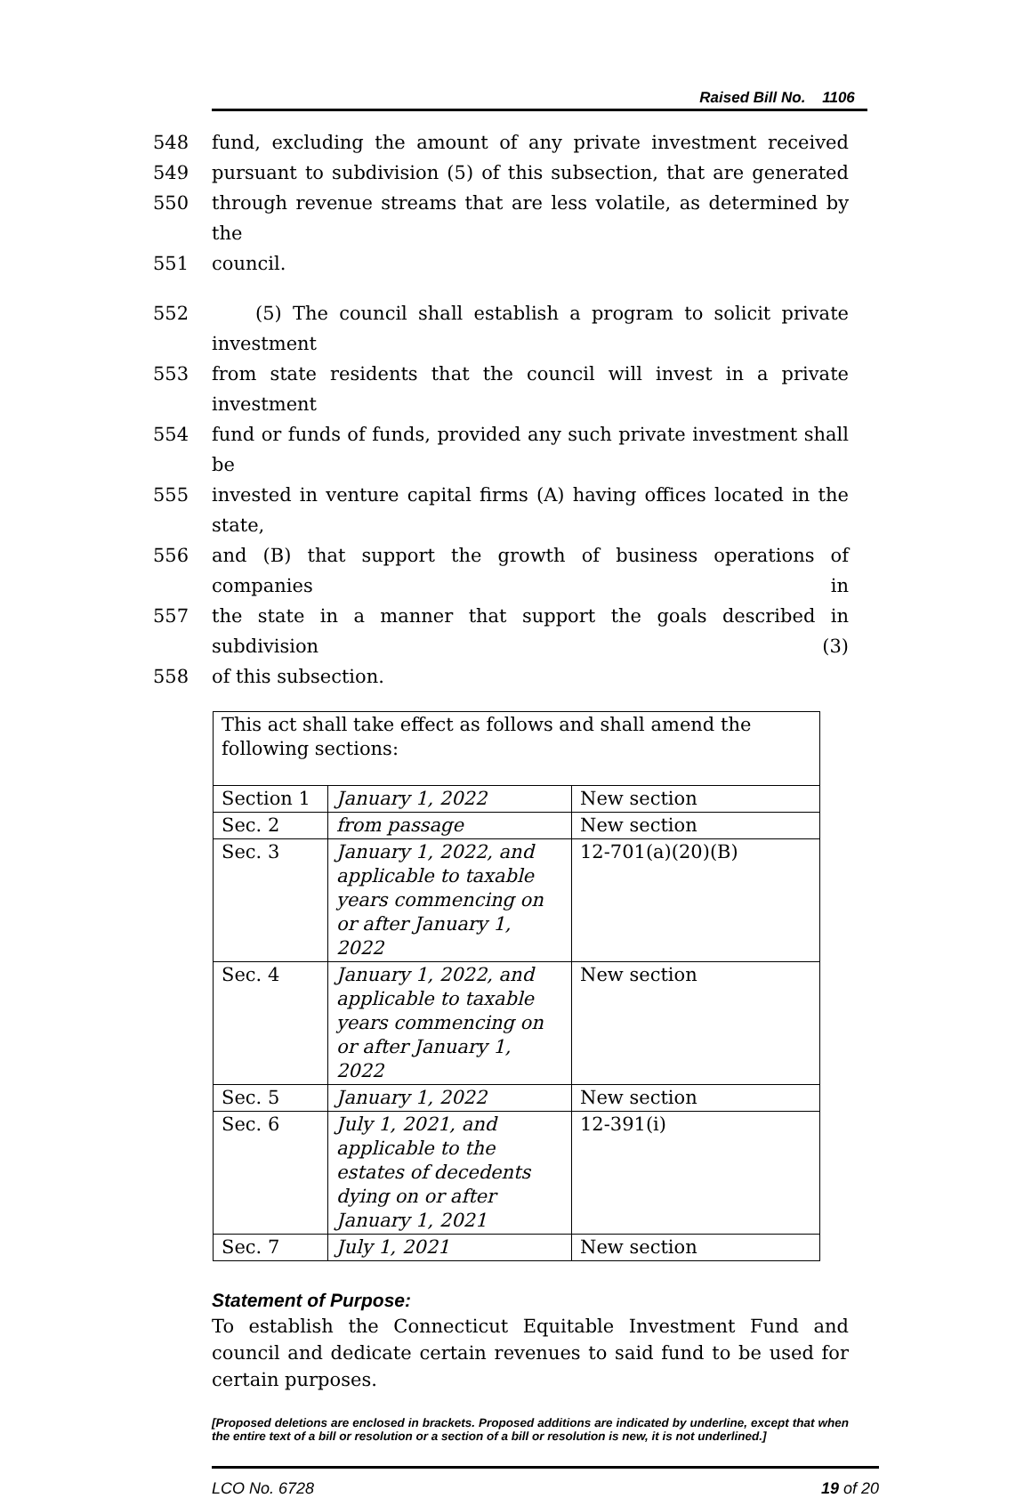Raised Bill No. 1106
548 fund, excluding the amount of any private investment received
549 pursuant to subdivision (5) of this subsection, that are generated
550 through revenue streams that are less volatile, as determined by the
551 council.
552 (5) The council shall establish a program to solicit private investment
553 from state residents that the council will invest in a private investment
554 fund or funds of funds, provided any such private investment shall be
555 invested in venture capital firms (A) having offices located in the state,
556 and (B) that support the growth of business operations of companies in
557 the state in a manner that support the goals described in subdivision (3)
558 of this subsection.
| This act shall take effect as follows and shall amend the following sections: | | |
| Section 1 | January 1, 2022 | New section |
| Sec. 2 | from passage | New section |
| Sec. 3 | January 1, 2022, and applicable to taxable years commencing on or after January 1, 2022 | 12-701(a)(20)(B) |
| Sec. 4 | January 1, 2022, and applicable to taxable years commencing on or after January 1, 2022 | New section |
| Sec. 5 | January 1, 2022 | New section |
| Sec. 6 | July 1, 2021, and applicable to the estates of decedents dying on or after January 1, 2021 | 12-391(i) |
| Sec. 7 | July 1, 2021 | New section |
Statement of Purpose:
To establish the Connecticut Equitable Investment Fund and council and dedicate certain revenues to said fund to be used for certain purposes.
[Proposed deletions are enclosed in brackets. Proposed additions are indicated by underline, except that when the entire text of a bill or resolution or a section of a bill or resolution is new, it is not underlined.]
LCO No. 6728 19 of 20